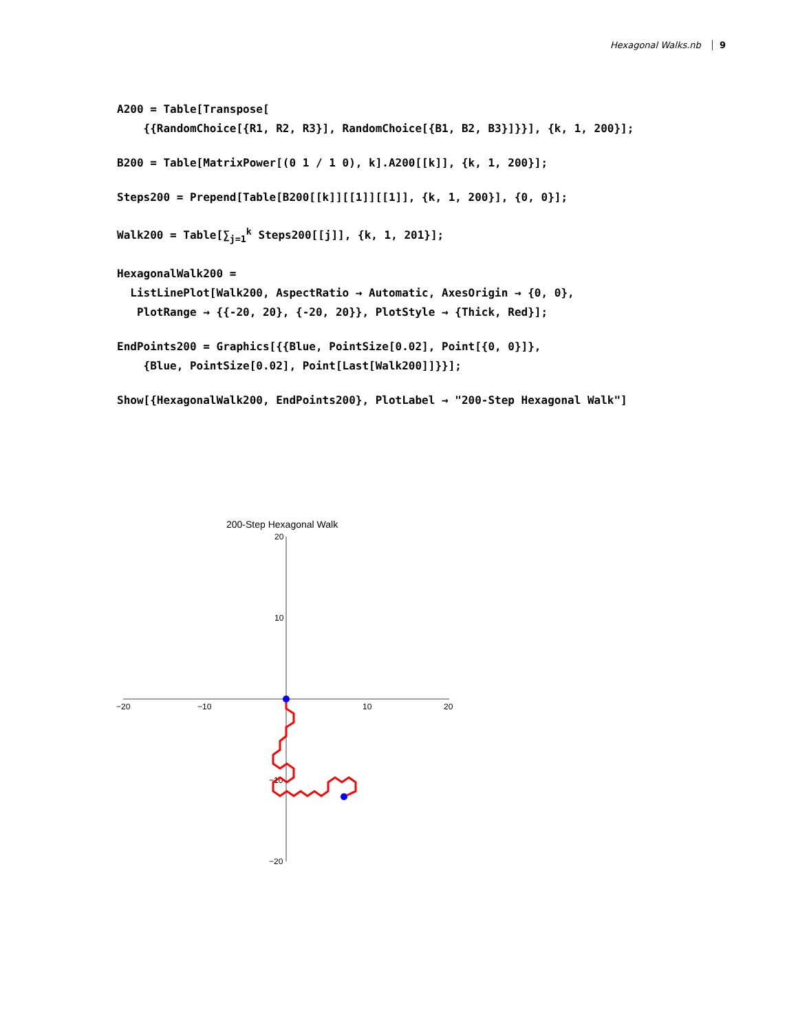Hexagonal Walks.nb 9
A200 = Table[Transpose[ {{RandomChoice[{R1, R2, R3}], RandomChoice[{B1, B2, B3}]}}], {k, 1, 200}];
B200 = Table[MatrixPower[(0 1 / 1 0), k].A200[[k]], {k, 1, 200}];
Steps200 = Prepend[Table[B200[[k]][[1]][[1]], {k, 1, 200}], {0, 0}];
Walk200 = Table[∑<sub>j=1</sub><sup>k</sup> Steps200[[j]], {k, 1, 201}];
HexagonalWalk200 = ListLinePlot[Walk200, AspectRatio → Automatic, AxesOrigin → {0, 0}, PlotRange → {{-20, 20}, {-20, 20}}, PlotStyle → {Thick, Red}];
EndPoints200 = Graphics[{{Blue, PointSize[0.02], Point[{0, 0}]}, {Blue, PointSize[0.02], Point[Last[Walk200]]}}];
Show[{HexagonalWalk200, EndPoints200}, PlotLabel → "200-Step Hexagonal Walk"]
200-Step Hexagonal Walk
20
10
−10
−20
−20
−10
10
20